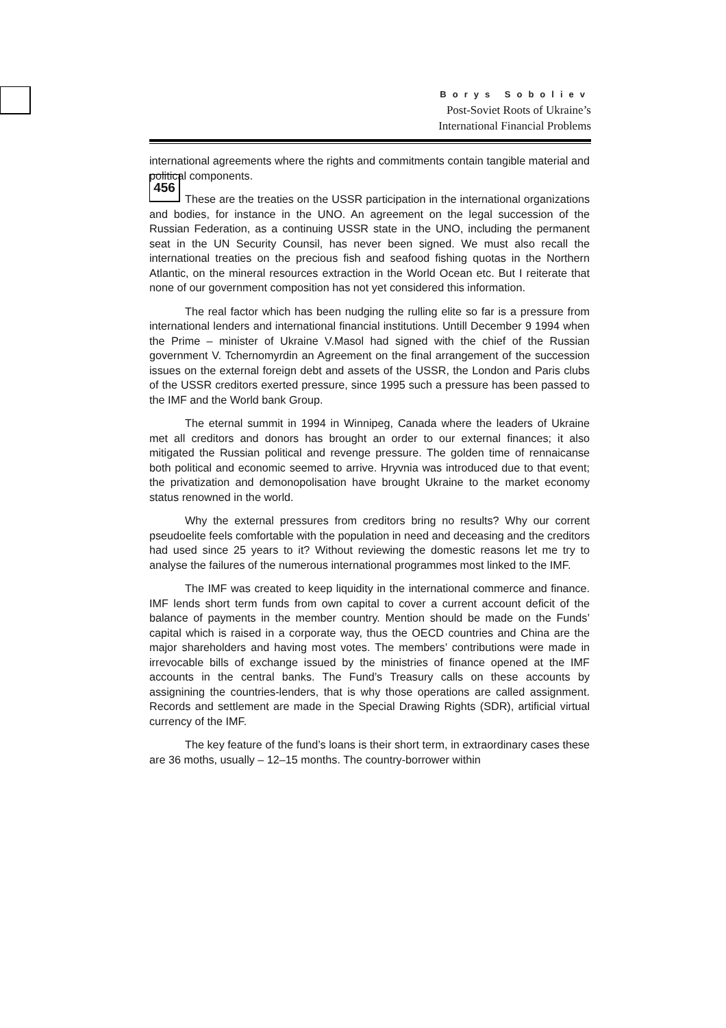456
Borys Soboliev
Post-Soviet Roots of Ukraine’s
International Financial Problems
international agreements where the rights and commitments contain tangible material and political components.
These are the treaties on the USSR participation in the international organizations and bodies, for instance in the UNO. An agreement on the legal succession of the Russian Federation, as a continuing USSR state in the UNO, including the permanent seat in the UN Security Counsil, has never been signed. We must also recall the international treaties on the precious fish and seafood fishing quotas in the Northern Atlantic, on the mineral resources extraction in the World Ocean etc. But I reiterate that none of our government composition has not yet considered this information.
The real factor which has been nudging the rulling elite so far is a pressure from international lenders and international financial institutions. Untill December 9 1994 when the Prime – minister of Ukraine V.Masol had signed with the chief of the Russian government V. Tchernomyrdin an Agreement on the final arrangement of the succession issues on the external foreign debt and assets of the USSR, the London and Paris clubs of the USSR creditors exerted pressure, since 1995 such a pressure has been passed to the IMF and the World bank Group.
The eternal summit in 1994 in Winnipeg, Canada where the leaders of Ukraine met all creditors and donors has brought an order to our external finances; it also mitigated the Russian political and revenge pressure. The golden time of rennaicanse both political and economic seemed to arrive. Hryvnia was introduced due to that event; the privatization and demonopolisation have brought Ukraine to the market economy status renowned in the world.
Why the external pressures from creditors bring no results? Why our corrent pseudoelite feels comfortable with the population in need and deceasing and the creditors had used since 25 years to it? Without reviewing the domestic reasons let me try to analyse the failures of the numerous international programmes most linked to the IMF.
The IMF was created to keep liquidity in the international commerce and finance. IMF lends short term funds from own capital to cover a current account deficit of the balance of payments in the member country. Mention should be made on the Funds’ capital which is raised in a corporate way, thus the OECD countries and China are the major shareholders and having most votes. The members’ contributions were made in irrevocable bills of exchange issued by the ministries of finance opened at the IMF accounts in the central banks. The Fund’s Treasury calls on these accounts by assignining the countries-lenders, that is why those operations are called assignment. Records and settlement are made in the Special Drawing Rights (SDR), artificial virtual currency of the IMF.
The key feature of the fund’s loans is their short term, in extraordinary cases these are 36 moths, usually – 12–15 months. The country-borrower within